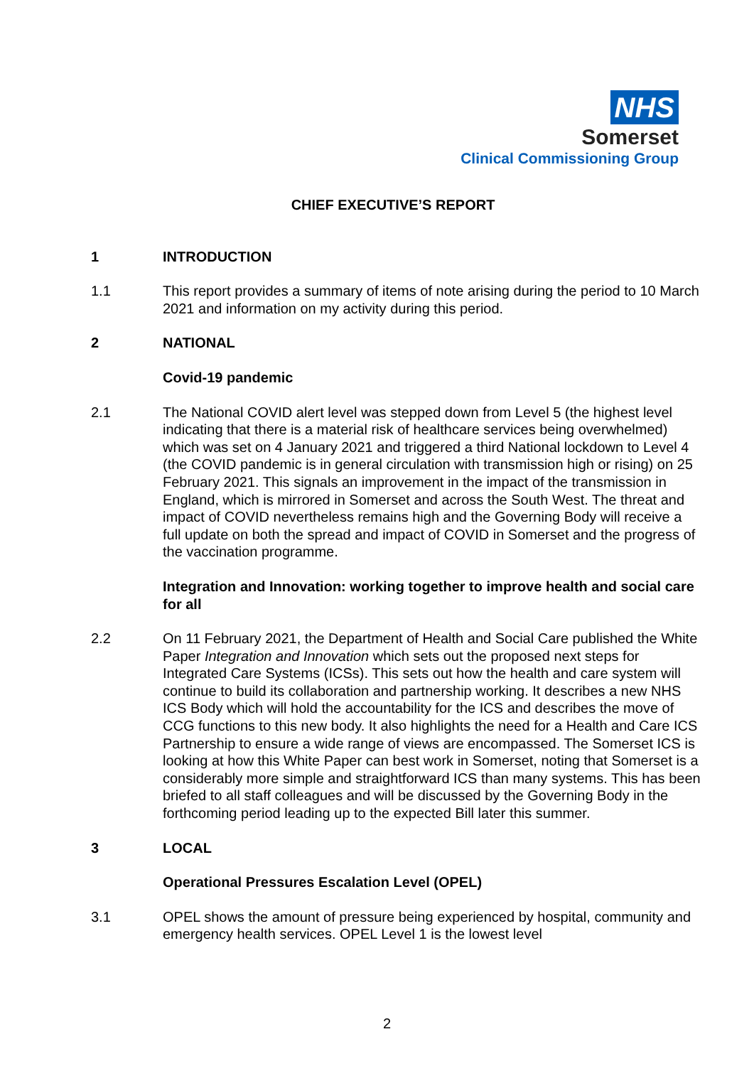NHS
Somerset
Clinical Commissioning Group
CHIEF EXECUTIVE’S REPORT
1 INTRODUCTION
1.1 This report provides a summary of items of note arising during the period to 10 March 2021 and information on my activity during this period.
2 NATIONAL
Covid-19 pandemic
2.1 The National COVID alert level was stepped down from Level 5 (the highest level indicating that there is a material risk of healthcare services being overwhelmed) which was set on 4 January 2021 and triggered a third National lockdown to Level 4 (the COVID pandemic is in general circulation with transmission high or rising) on 25 February 2021. This signals an improvement in the impact of the transmission in England, which is mirrored in Somerset and across the South West. The threat and impact of COVID nevertheless remains high and the Governing Body will receive a full update on both the spread and impact of COVID in Somerset and the progress of the vaccination programme.
Integration and Innovation: working together to improve health and social care for all
2.2 On 11 February 2021, the Department of Health and Social Care published the White Paper Integration and Innovation which sets out the proposed next steps for Integrated Care Systems (ICSs). This sets out how the health and care system will continue to build its collaboration and partnership working. It describes a new NHS ICS Body which will hold the accountability for the ICS and describes the move of CCG functions to this new body. It also highlights the need for a Health and Care ICS Partnership to ensure a wide range of views are encompassed. The Somerset ICS is looking at how this White Paper can best work in Somerset, noting that Somerset is a considerably more simple and straightforward ICS than many systems. This has been briefed to all staff colleagues and will be discussed by the Governing Body in the forthcoming period leading up to the expected Bill later this summer.
3 LOCAL
Operational Pressures Escalation Level (OPEL)
3.1 OPEL shows the amount of pressure being experienced by hospital, community and emergency health services. OPEL Level 1 is the lowest level
2